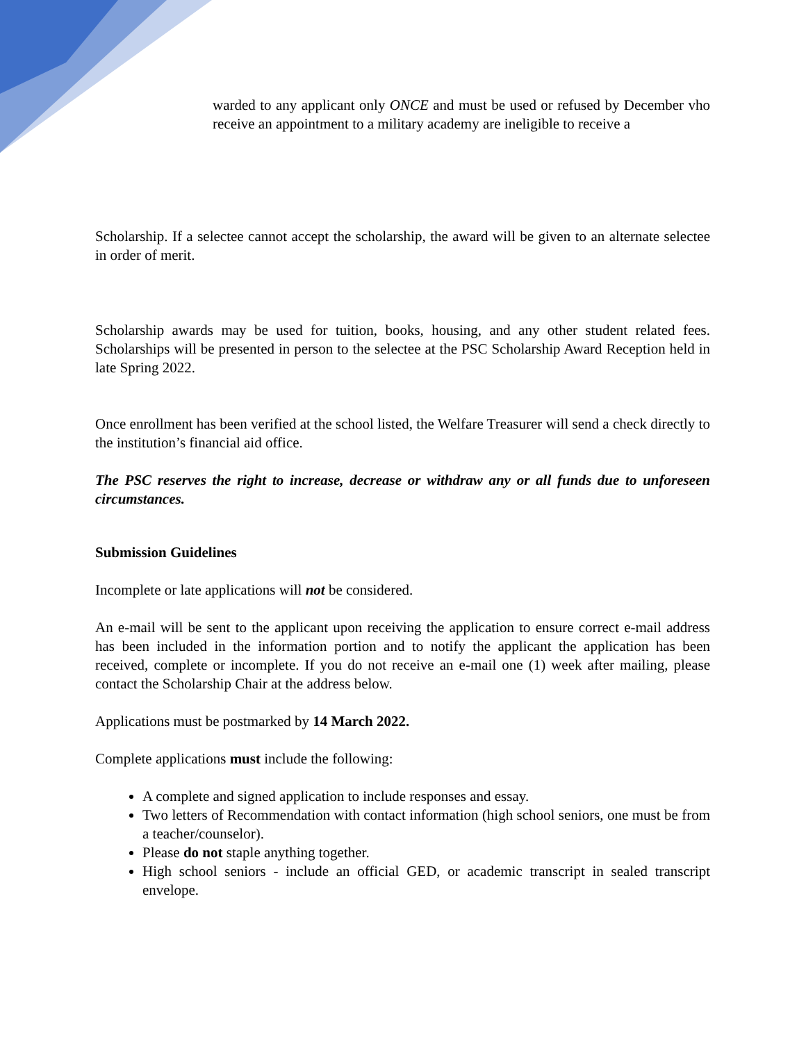warded to any applicant only ONCE and must be used or refused by December vho receive an appointment to a military academy are ineligible to receive a
Scholarship. If a selectee cannot accept the scholarship, the award will be given to an alternate selectee in order of merit.
Scholarship awards may be used for tuition, books, housing, and any other student related fees. Scholarships will be presented in person to the selectee at the PSC Scholarship Award Reception held in late Spring 2022.
Once enrollment has been verified at the school listed, the Welfare Treasurer will send a check directly to the institution’s financial aid office.
The PSC reserves the right to increase, decrease or withdraw any or all funds due to unforeseen circumstances.
Submission Guidelines
Incomplete or late applications will not be considered.
An e-mail will be sent to the applicant upon receiving the application to ensure correct e-mail address has been included in the information portion and to notify the applicant the application has been received, complete or incomplete. If you do not receive an e-mail one (1) week after mailing, please contact the Scholarship Chair at the address below.
Applications must be postmarked by 14 March 2022.
Complete applications must include the following:
A complete and signed application to include responses and essay.
Two letters of Recommendation with contact information (high school seniors, one must be from a teacher/counselor).
Please do not staple anything together.
High school seniors - include an official GED, or academic transcript in sealed transcript envelope.